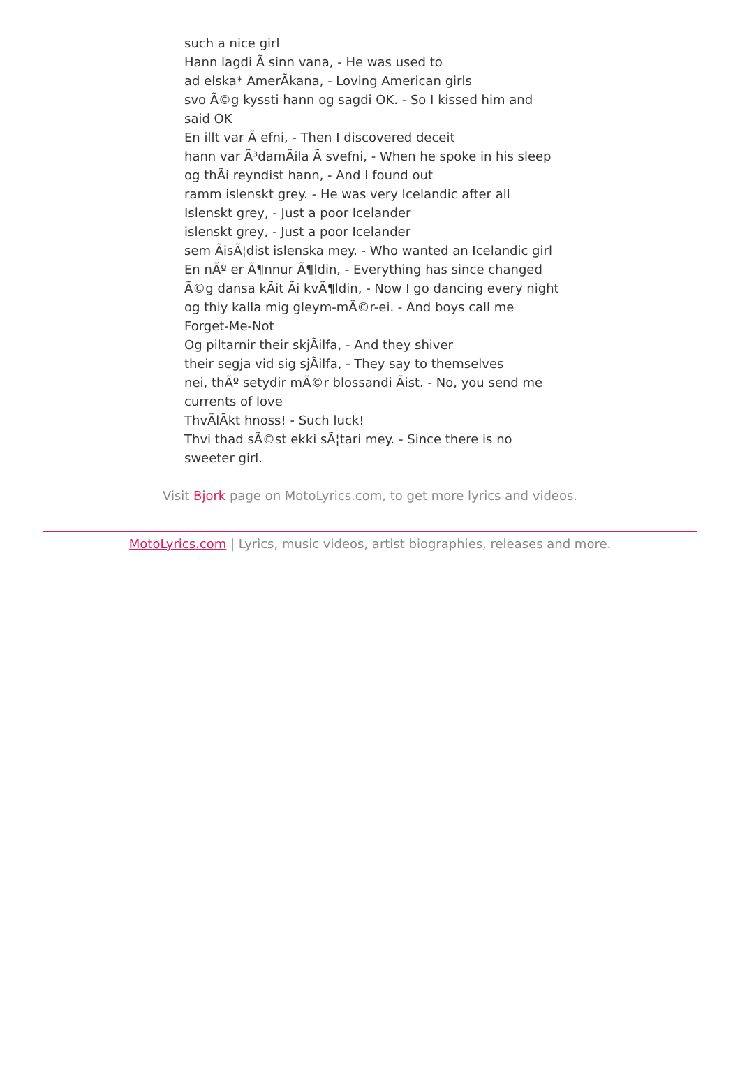such a nice girl
Hann lagdi Ã sinn vana, - He was used to
ad elska* AmerÃkana, - Loving American girls
svo Ã©g kyssti hann og sagdi OK. - So I kissed him and said OK
En illt var Ã efni, - Then I discovered deceit
hann var Ã³damÃila Ã svefni, - When he spoke in his sleep
og thÃi reyndist hann, - And I found out
ramm islenskt grey. - He was very Icelandic after all
Islenskt grey, - Just a poor Icelander
islenskt grey, - Just a poor Icelander
sem ÃisÃ¦dist islenska mey. - Who wanted an Icelandic girl
En nÃº er Ã¶nnur Ã¶ldin, - Everything has since changed
Ã©g dansa kÃit Ãi kvÃ¶ldin, - Now I go dancing every night
og thiy kalla mig gleym-mÃ©r-ei. - And boys call me Forget-Me-Not
Og piltarnir their skjÃilfa, - And they shiver
their segja vid sig sjÃilfa, - They say to themselves
nei, thÃº setydir mÃ©r blossandi Ãist. - No, you send me currents of love
ThvÃlÃkt hnoss! - Such luck!
Thvi thad sÃ©st ekki sÃ¦tari mey. - Since there is no sweeter girl.
Visit Bjork page on MotoLyrics.com, to get more lyrics and videos.
MotoLyrics.com | Lyrics, music videos, artist biographies, releases and more.